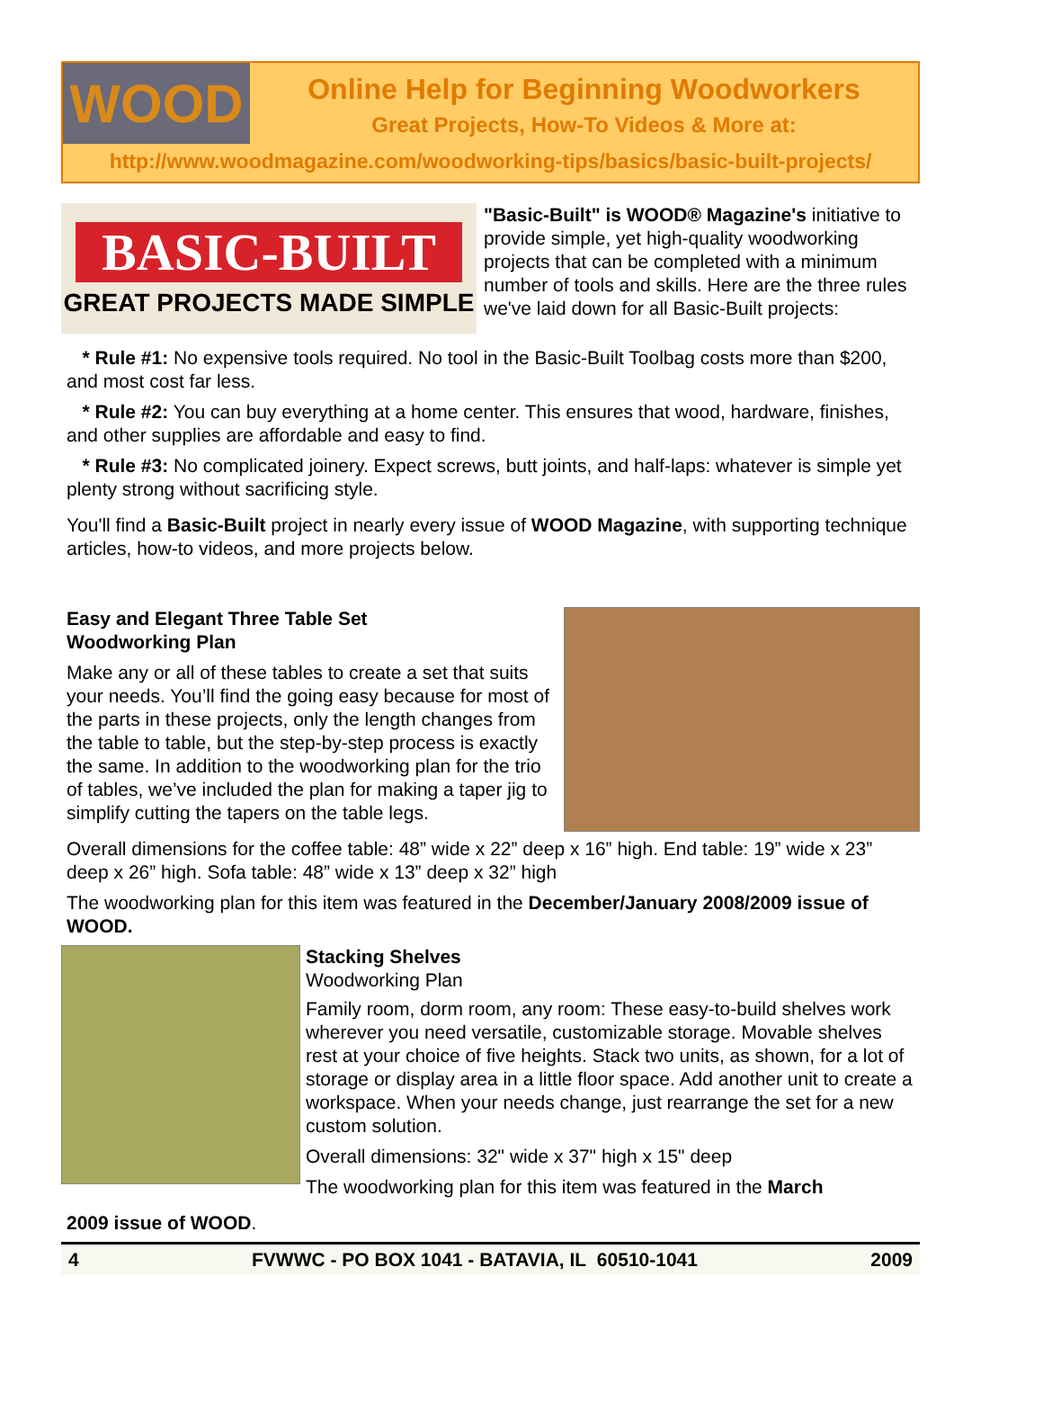WOOD
Online Help for Beginning Woodworkers
Great Projects, How-To Videos & More at:
http://www.woodmagazine.com/woodworking-tips/basics/basic-built-projects/
BASIC-BUILT
GREAT PROJECTS MADE SIMPLE
"Basic-Built" is WOOD® Magazine's initiative to provide simple, yet high-quality woodworking projects that can be completed with a minimum number of tools and skills. Here are the three rules we've laid down for all Basic-Built projects:
* Rule #1: No expensive tools required. No tool in the Basic-Built Toolbag costs more than $200, and most cost far less.
* Rule #2: You can buy everything at a home center. This ensures that wood, hardware, finishes, and other supplies are affordable and easy to find.
* Rule #3: No complicated joinery. Expect screws, butt joints, and half-laps: whatever is simple yet plenty strong without sacrificing style.
You'll find a Basic-Built project in nearly every issue of WOOD Magazine, with supporting technique articles, how-to videos, and more projects below.
Easy and Elegant Three Table Set
Woodworking Plan
Make any or all of these tables to create a set that suits your needs. You’ll find the going easy because for most of the parts in these projects, only the length changes from the table to table, but the step-by-step process is exactly the same. In addition to the woodworking plan for the trio of tables, we’ve included the plan for making a taper jig to simplify cutting the tapers on the table legs.
Overall dimensions for the coffee table: 48” wide x 22” deep x 16” high. End table: 19” wide x 23” deep x 26” high. Sofa table: 48” wide x 13” deep x 32” high
The woodworking plan for this item was featured in the December/January 2008/2009 issue of WOOD.
Stacking Shelves
Woodworking Plan
Family room, dorm room, any room: These easy-to-build shelves work wherever you need versatile, customizable storage. Movable shelves rest at your choice of five heights. Stack two units, as shown, for a lot of storage or display area in a little floor space. Add another unit to create a workspace. When your needs change, just rearrange the set for a new custom solution.
Overall dimensions: 32" wide x 37" high x 15" deep
The woodworking plan for this item was featured in the March
2009 issue of WOOD.
4 FVWWC - PO BOX 1041 - BATAVIA, IL 60510-1041 2009